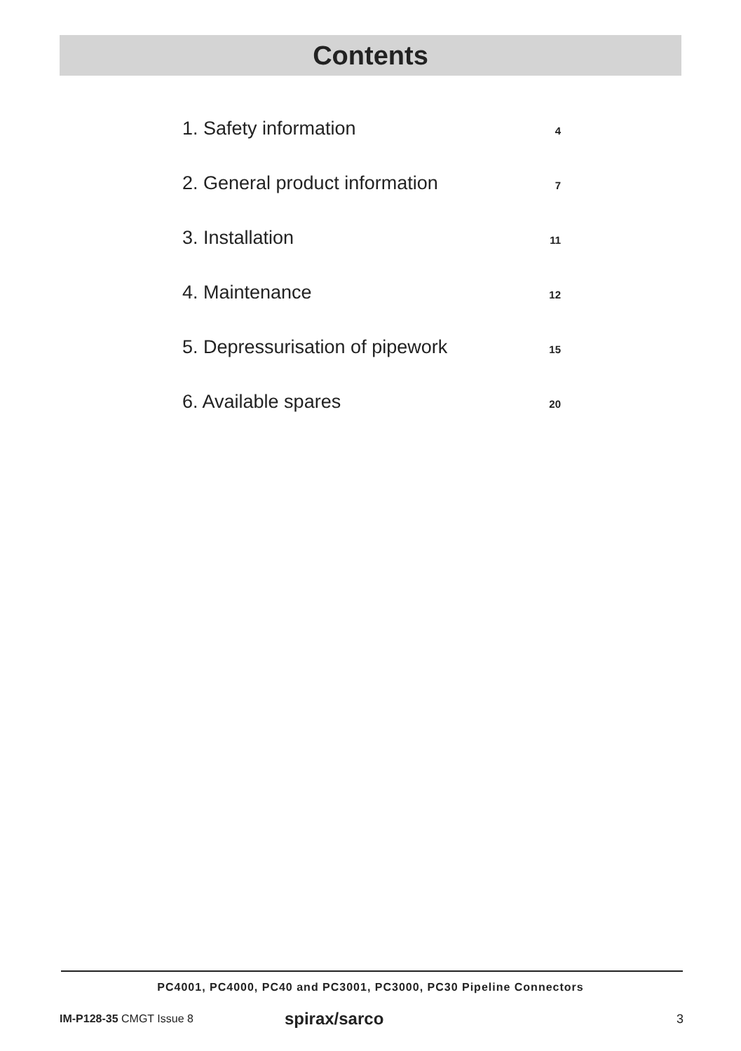Contents
1. Safety information 4
2. General product information 7
3. Installation 11
4. Maintenance 12
5. Depressurisation of pipework 15
6. Available spares 20
PC4001, PC4000, PC40 and PC3001, PC3000, PC30 Pipeline Connectors
IM-P128-35 CMGT Issue 8 spirax/sarco 3